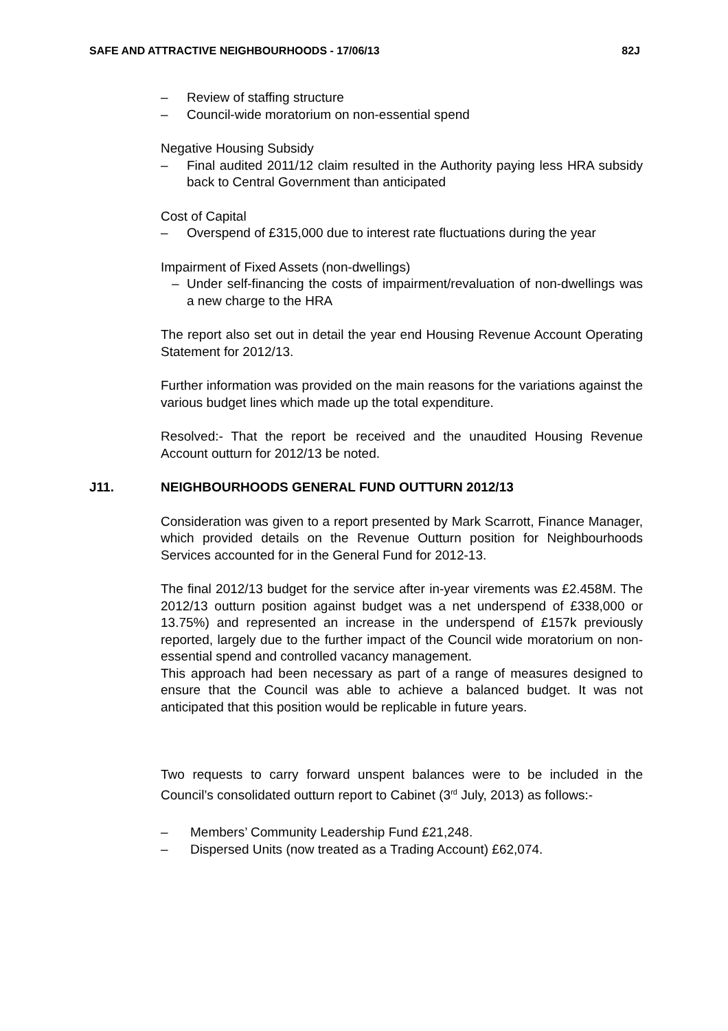SAFE AND ATTRACTIVE NEIGHBOURHOODS - 17/06/13 82J
– Review of staffing structure
– Council-wide moratorium on non-essential spend
Negative Housing Subsidy
– Final audited 2011/12 claim resulted in the Authority paying less HRA subsidy back to Central Government than anticipated
Cost of Capital
– Overspend of £315,000 due to interest rate fluctuations during the year
Impairment of Fixed Assets (non-dwellings)
– Under self-financing the costs of impairment/revaluation of non-dwellings was a new charge to the HRA
The report also set out in detail the year end Housing Revenue Account Operating Statement for 2012/13.
Further information was provided on the main reasons for the variations against the various budget lines which made up the total expenditure.
Resolved:- That the report be received and the unaudited Housing Revenue Account outturn for 2012/13 be noted.
J11. NEIGHBOURHOODS GENERAL FUND OUTTURN 2012/13
Consideration was given to a report presented by Mark Scarrott, Finance Manager, which provided details on the Revenue Outturn position for Neighbourhoods Services accounted for in the General Fund for 2012-13.
The final 2012/13 budget for the service after in-year virements was £2.458M. The 2012/13 outturn position against budget was a net underspend of £338,000 or 13.75%) and represented an increase in the underspend of £157k previously reported, largely due to the further impact of the Council wide moratorium on non-essential spend and controlled vacancy management.
This approach had been necessary as part of a range of measures designed to ensure that the Council was able to achieve a balanced budget. It was not anticipated that this position would be replicable in future years.
Two requests to carry forward unspent balances were to be included in the Council’s consolidated outturn report to Cabinet (3<sup>rd</sup> July, 2013) as follows:-
– Members’ Community Leadership Fund £21,248.
– Dispersed Units (now treated as a Trading Account) £62,074.